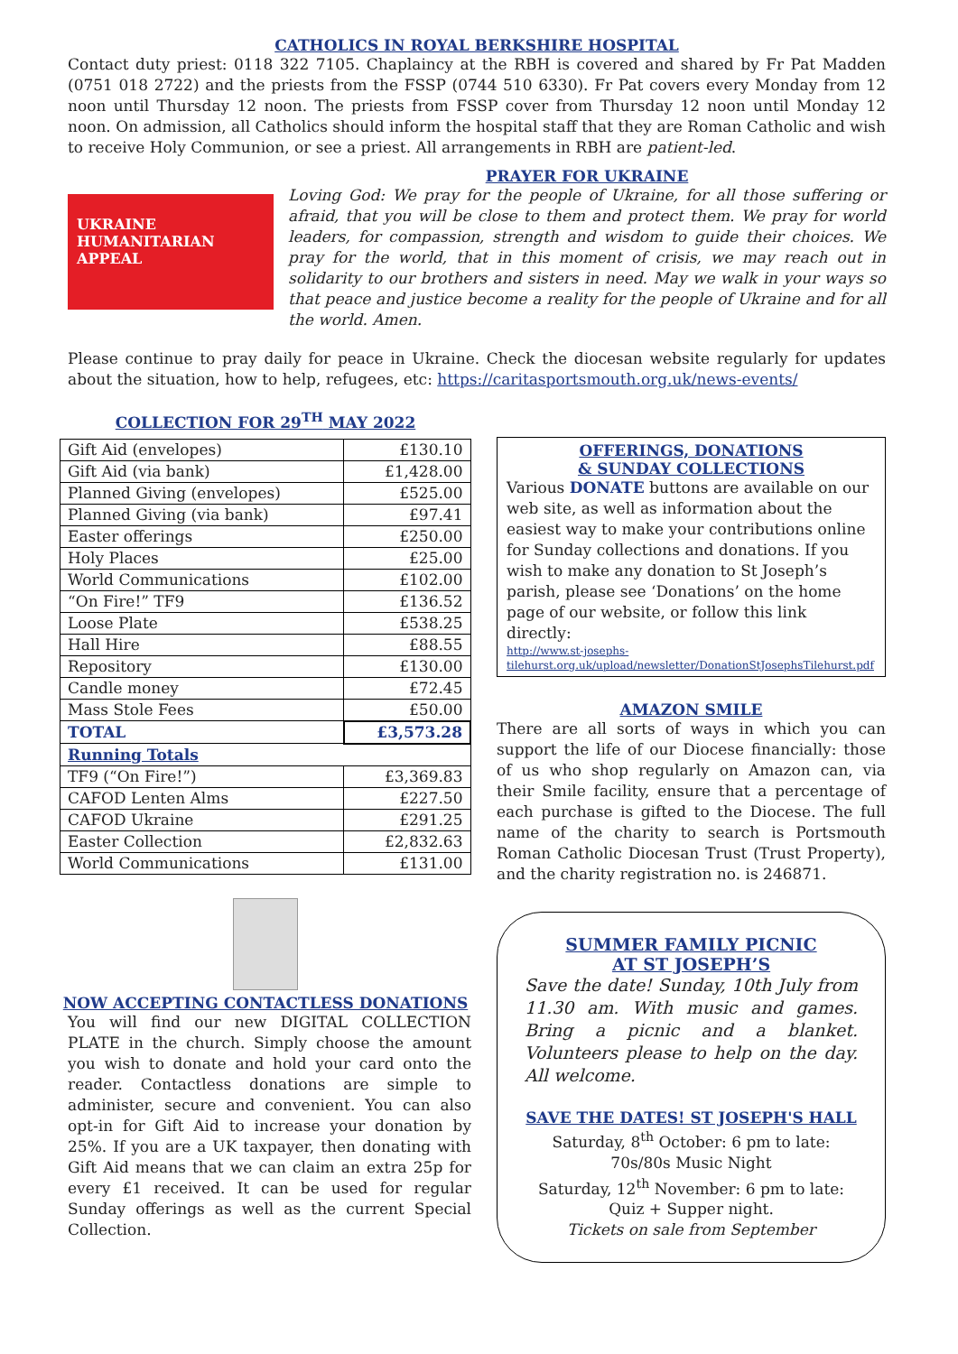CATHOLICS IN ROYAL BERKSHIRE HOSPITAL
Contact duty priest: 0118 322 7105. Chaplaincy at the RBH is covered and shared by Fr Pat Madden (0751 018 2722) and the priests from the FSSP (0744 510 6330). Fr Pat covers every Monday from 12 noon until Thursday 12 noon. The priests from FSSP cover from Thursday 12 noon until Monday 12 noon. On admission, all Catholics should inform the hospital staff that they are Roman Catholic and wish to receive Holy Communion, or see a priest. All arrangements in RBH are patient-led.
UKRAINE
HUMANITARIAN APPEAL
PRAYER FOR UKRAINE
Loving God: We pray for the people of Ukraine, for all those suffering or afraid, that you will be close to them and protect them. We pray for world leaders, for compassion, strength and wisdom to guide their choices. We pray for the world, that in this moment of crisis, we may reach out in solidarity to our brothers and sisters in need. May we walk in your ways so that peace and justice become a reality for the people of Ukraine and for all the world. Amen.
Please continue to pray daily for peace in Ukraine. Check the diocesan website regularly for updates about the situation, how to help, refugees, etc: https://caritasportsmouth.org.uk/news-events/
COLLECTION FOR 29<sup>TH</sup> MAY 2022
| Gift Aid (envelopes) | £130.10 |
| Gift Aid (via bank) | £1,428.00 |
| Planned Giving (envelopes) | £525.00 |
| Planned Giving (via bank) | £97.41 |
| Easter offerings | £250.00 |
| Holy Places | £25.00 |
| World Communications | £102.00 |
| “On Fire!” TF9 | £136.52 |
| Loose Plate | £538.25 |
| Hall Hire | £88.55 |
| Repository | £130.00 |
| Candle money | £72.45 |
| Mass Stole Fees | £50.00 |
| TOTAL | £3,573.28 |
| Running Totals | |
| TF9 (“On Fire!”) | £3,369.83 |
| CAFOD Lenten Alms | £227.50 |
| CAFOD Ukraine | £291.25 |
| Easter Collection | £2,832.63 |
| World Communications | £131.00 |
NOW ACCEPTING CONTACTLESS DONATIONS
You will find our new DIGITAL COLLECTION PLATE in the church. Simply choose the amount you wish to donate and hold your card onto the reader. Contactless donations are simple to administer, secure and convenient. You can also opt-in for Gift Aid to increase your donation by 25%. If you are a UK taxpayer, then donating with Gift Aid means that we can claim an extra 25p for every £1 received. It can be used for regular Sunday offerings as well as the current Special Collection.
OFFERINGS, DONATIONS
& SUNDAY COLLECTIONS
Various DONATE buttons are available on our web site, as well as information about the easiest way to make your contributions online for Sunday collections and donations. If you wish to make any donation to St Joseph’s parish, please see ‘Donations’ on the home page of our website, or follow this link directly:
http://www.st-josephs-tilehurst.org.uk/upload/newsletter/DonationStJosephsTilehurst.pdf
AMAZON SMILE
There are all sorts of ways in which you can support the life of our Diocese financially: those of us who shop regularly on Amazon can, via their Smile facility, ensure that a percentage of each purchase is gifted to the Diocese. The full name of the charity to search is Portsmouth Roman Catholic Diocesan Trust (Trust Property), and the charity registration no. is 246871.
SUMMER FAMILY PICNIC
AT ST JOSEPH’S
Save the date! Sunday, 10th July from 11.30 am. With music and games. Bring a picnic and a blanket. Volunteers please to help on the day. All welcome.
SAVE THE DATES! ST JOSEPH'S HALL
Saturday, 8<sup>th</sup> October: 6 pm to late:
70s/80s Music Night
Saturday, 12<sup>th</sup> November: 6 pm to late:
Quiz + Supper night.
Tickets on sale from September